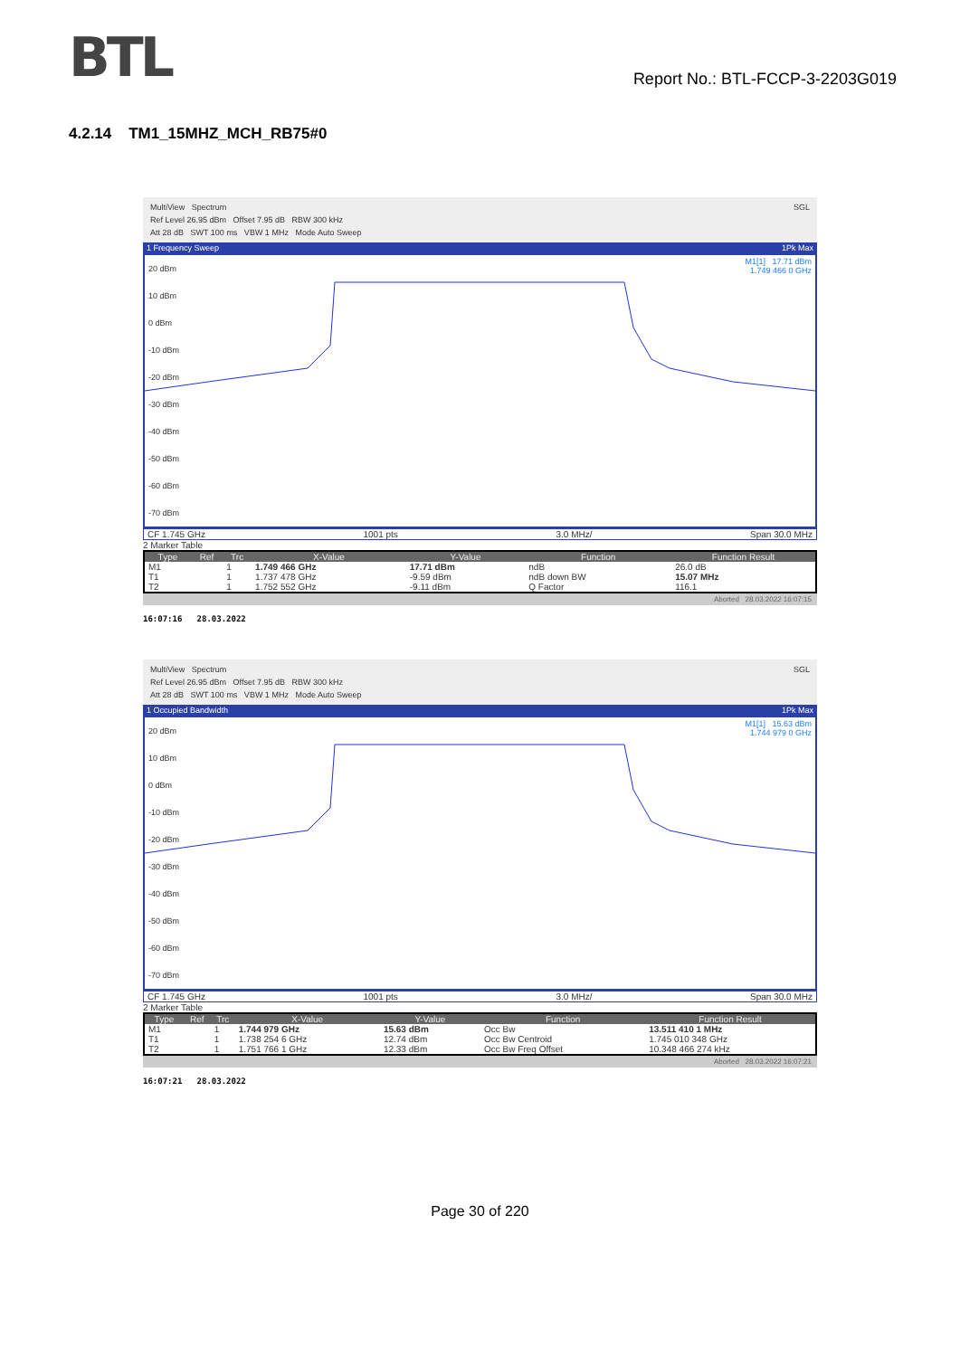BTL
Report No.: BTL-FCCP-3-2203G019
4.2.14 TM1_15MHZ_MCH_RB75#0
MultiView Spectrum SGL
Ref Level 26.95 dBm Offset 7.95 dB RBW 300 kHz
Att 28 dB SWT 100 ms VBW 1 MHz Mode Auto Sweep
1 Frequency Sweep 1Pk Max
20 dBm
10 dBm
0 dBm
-10 dBm
-20 dBm
-30 dBm
-40 dBm
-50 dBm
-60 dBm
-70 dBm
M1[1] 17.71 dBm
1.749 466 0 GHz
CF 1.745 GHz 1001 pts 3.0 MHz/ Span 30.0 MHz
2 Marker Table
| Type | Ref | Trc | X-Value | Y-Value | Function | Function Result |
| --- | --- | --- | --- | --- | --- | --- |
| M1 | | 1 | 1.749 466 GHz | 17.71 dBm | ndB | 26.0 dB |
| T1 | | 1 | 1.737 478 GHz | -9.59 dBm | ndB down BW | 15.07 MHz |
| T2 | | 1 | 1.752 552 GHz | -9.11 dBm | Q Factor | 116.1 |
Aborted 28.03.2022 16:07:15
16:07:16 28.03.2022
MultiView Spectrum SGL
Ref Level 26.95 dBm Offset 7.95 dB RBW 300 kHz
Att 28 dB SWT 100 ms VBW 1 MHz Mode Auto Sweep
1 Occupied Bandwidth 1Pk Max
20 dBm
10 dBm
0 dBm
-10 dBm
-20 dBm
-30 dBm
-40 dBm
-50 dBm
-60 dBm
-70 dBm
M1[1] 15.63 dBm
1.744 979 0 GHz
CF 1.745 GHz 1001 pts 3.0 MHz/ Span 30.0 MHz
2 Marker Table
| Type | Ref | Trc | X-Value | Y-Value | Function | Function Result |
| --- | --- | --- | --- | --- | --- | --- |
| M1 | | 1 | 1.744 979 GHz | 15.63 dBm | Occ Bw | 13.511 410 1 MHz |
| T1 | | 1 | 1.738 254 6 GHz | 12.74 dBm | Occ Bw Centroid | 1.745 010 348 GHz |
| T2 | | 1 | 1.751 766 1 GHz | 12.33 dBm | Occ Bw Freq Offset | 10.348 466 274 kHz |
Aborted 28.03.2022 16:07:21
16:07:21 28.03.2022
Page 30 of 220